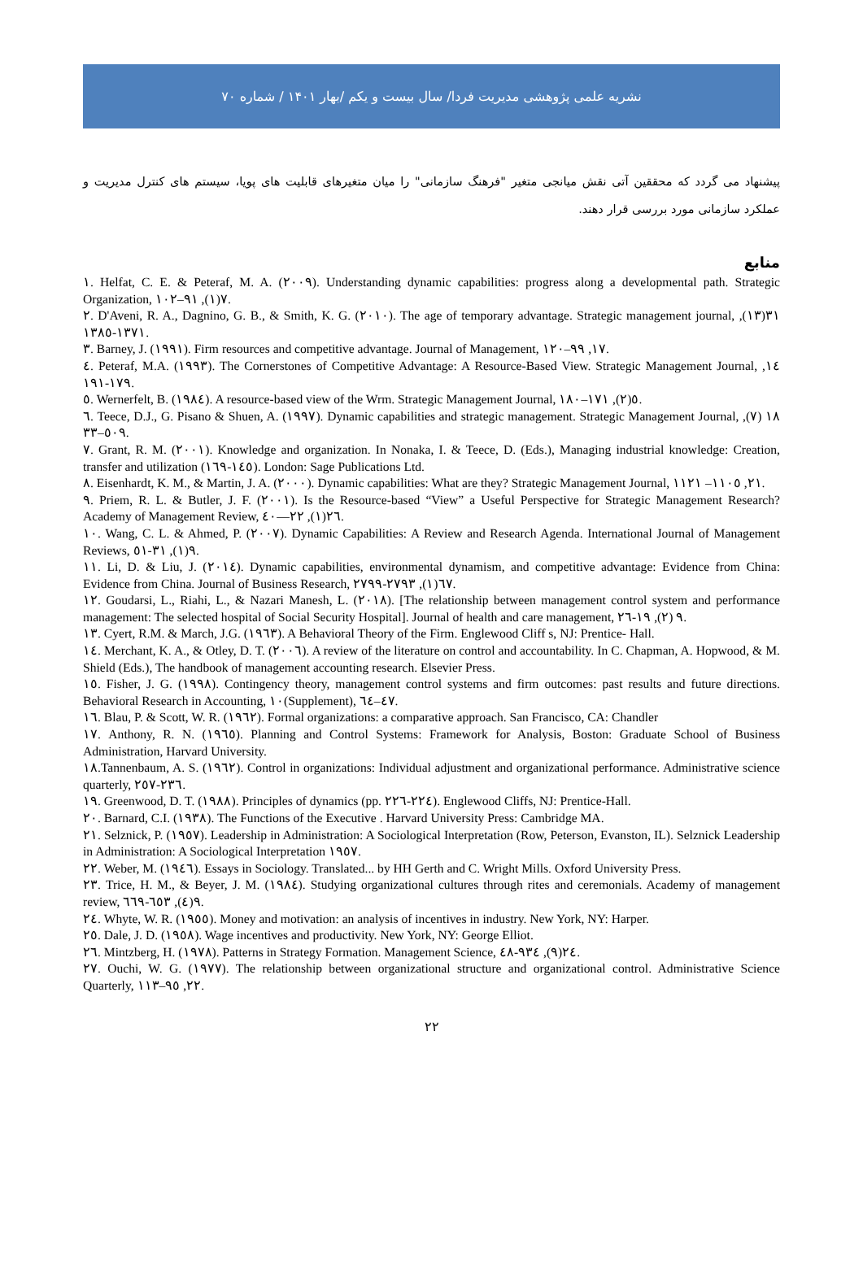نشریه علمی پژوهشی مدیریت فردا/ سال بیست و یکم /بهار ۱۴۰۱ / شماره ۷۰
پیشنهاد می گردد که محققین آتی نقش میانجی متغیر "فرهنگ سازمانی" را میان متغیرهای قابلیت های پویا، سیستم های کنترل مدیریت و عملکرد سازمانی مورد بررسی قرار دهند.
منابع
١. Helfat, C. E. & Peteraf, M. A. (٢٠٠٩). Understanding dynamic capabilities: progress along a developmental path. Strategic Organization, ٧(١), ٩١–١٠٢.
٢. D'Aveni, R. A., Dagnino, G. B., & Smith, K. G. (٢٠١٠). The age of temporary advantage. Strategic management journal, ٣١(١٣), ١٣٧١-١٣٨٥.
٣. Barney, J. (١٩٩١). Firm resources and competitive advantage. Journal of Management, ١٧, ٩٩–١٢٠.
٤. Peteraf, M.A. (١٩٩٣). The Cornerstones of Competitive Advantage: A Resource-Based View. Strategic Management Journal, ١٤, ١٧٩-١٩١.
٥. Wernerfelt, B. (١٩٨٤). A resource-based view of the Wrm. Strategic Management Journal, ٥(٢), ١٧١–١٨٠.
٦. Teece, D.J., G. Pisano & Shuen, A. (١٩٩٧). Dynamic capabilities and strategic management. Strategic Management Journal, ١٨ (٧), ٥٠٩–٣٣.
٧. Grant, R. M. (٢٠٠١). Knowledge and organization. In Nonaka, I. & Teece, D. (Eds.), Managing industrial knowledge: Creation, transfer and utilization (١٤٥-١٦٩). London: Sage Publications Ltd.
٨. Eisenhardt, K. M., & Martin, J. A. (٢٠٠٠). Dynamic capabilities: What are they? Strategic Management Journal, ٢١, ١١٠٥– ١١٢١.
٩. Priem, R. L. & Butler, J. F. (٢٠٠١). Is the Resource-based “View” a Useful Perspective for Strategic Management Research? Academy of Management Review, ٢٦(١), ٢٢—٤٠.
١٠. Wang, C. L. & Ahmed, P. (٢٠٠٧). Dynamic Capabilities: A Review and Research Agenda. International Journal of Management Reviews, ٩(١), ٣١-٥١.
١١. Li, D. & Liu, J. (٢٠١٤). Dynamic capabilities, environmental dynamism, and competitive advantage: Evidence from China: Evidence from China. Journal of Business Research, ٦٧(١), ٢٧٩٣-٢٧٩٩.
١٢. Goudarsi, L., Riahi, L., & Nazari Manesh, L. (٢٠١٨). [The relationship between management control system and performance management: The selected hospital of Social Security Hospital]. Journal of health and care management, ٩ (٢), ١٩-٢٦.
١٣. Cyert, R.M. & March, J.G. (١٩٦٣). A Behavioral Theory of the Firm. Englewood Cliff s, NJ: Prentice- Hall.
١٤. Merchant, K. A., & Otley, D. T. (٢٠٠٦). A review of the literature on control and accountability. In C. Chapman, A. Hopwood, & M. Shield (Eds.), The handbook of management accounting research. Elsevier Press.
١٥. Fisher, J. G. (١٩٩٨). Contingency theory, management control systems and firm outcomes: past results and future directions. Behavioral Research in Accounting, ١٠(Supplement), ٤٧–٦٤.
١٦. Blau, P. & Scott, W. R. (١٩٦٢). Formal organizations: a comparative approach. San Francisco, CA: Chandler
١٧. Anthony, R. N. (١٩٦٥). Planning and Control Systems: Framework for Analysis, Boston: Graduate School of Business Administration, Harvard University.
١٨.Tannenbaum, A. S. (١٩٦٢). Control in organizations: Individual adjustment and organizational performance. Administrative science quarterly, ٢٣٦-٢٥٧.
١٩. Greenwood, D. T. (١٩٨٨). Principles of dynamics (pp. ٢٢٤-٢٢٦). Englewood Cliffs, NJ: Prentice-Hall.
٢٠. Barnard, C.I. (١٩٣٨). The Functions of the Executive . Harvard University Press: Cambridge MA.
٢١. Selznick, P. (١٩٥٧). Leadership in Administration: A Sociological Interpretation (Row, Peterson, Evanston, IL). Selznick Leadership in Administration: A Sociological Interpretation ١٩٥٧.
٢٢. Weber, M. (١٩٤٦). Essays in Sociology. Translated... by HH Gerth and C. Wright Mills. Oxford University Press.
٢٣. Trice, H. M., & Beyer, J. M. (١٩٨٤). Studying organizational cultures through rites and ceremonials. Academy of management review, ٩(٤), ٦٥٣-٦٦٩.
٢٤. Whyte, W. R. (١٩٥٥). Money and motivation: an analysis of incentives in industry. New York, NY: Harper.
٢٥. Dale, J. D. (١٩٥٨). Wage incentives and productivity. New York, NY: George Elliot.
٢٦. Mintzberg, H. (١٩٧٨). Patterns in Strategy Formation. Management Science, ٢٤(٩), ٩٣٤-٤٨.
٢٧. Ouchi, W. G. (١٩٧٧). The relationship between organizational structure and organizational control. Administrative Science Quarterly, ٢٢, ٩٥–١١٣.
٢٢